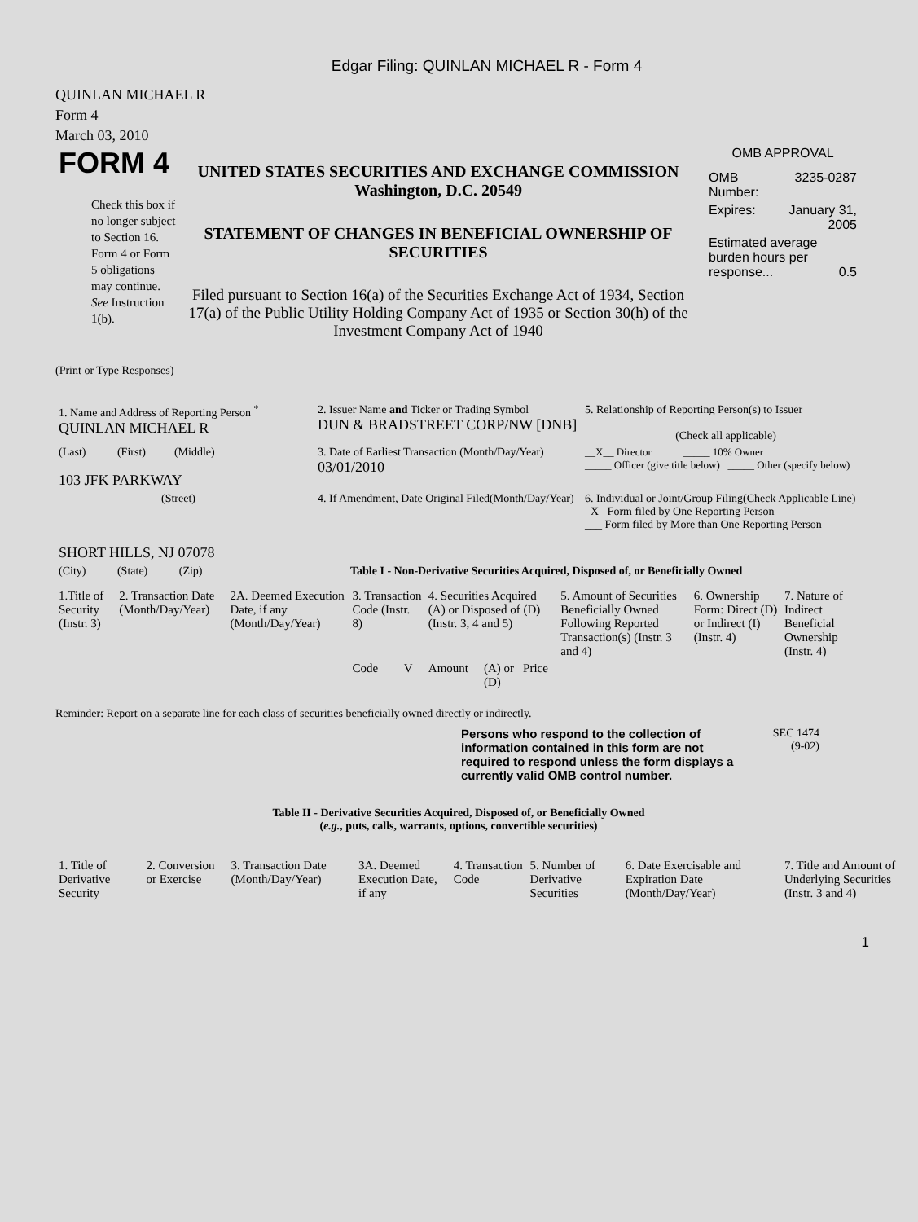Edgar Filing: QUINLAN MICHAEL R - Form 4
QUINLAN MICHAEL R
Form 4
March 03, 2010
FORM 4
Check this box if no longer subject to Section 16. Form 4 or Form 5 obligations may continue. See Instruction 1(b).
UNITED STATES SECURITIES AND EXCHANGE COMMISSION
Washington, D.C. 20549
STATEMENT OF CHANGES IN BENEFICIAL OWNERSHIP OF SECURITIES
Filed pursuant to Section 16(a) of the Securities Exchange Act of 1934, Section 17(a) of the Public Utility Holding Company Act of 1935 or Section 30(h) of the Investment Company Act of 1940
OMB APPROVAL
| OMB Number: | 3235-0287 |
| Expires: | January 31, 2005 |
| Estimated average burden hours per response... 0.5 | |
(Print or Type Responses)
| 1. Name and Address of Reporting Person <sup>*</sup> QUINLAN MICHAEL R | 2. Issuer Name and Ticker or Trading Symbol DUN & BRADSTREET CORP/NW [DNB] | 5. Relationship of Reporting Person(s) to Issuer (Check all applicable) |
| (Last) (First) (Middle) 103 JFK PARKWAY | 3. Date of Earliest Transaction (Month/Day/Year) 03/01/2010 | __X__ Director _____ 10% Owner _____ Officer (give title below) _____ Other (specify below) |
| (Street) SHORT HILLS, NJ 07078 | 4. If Amendment, Date Original Filed(Month/Day/Year) | 6. Individual or Joint/Group Filing(Check Applicable Line) _X_ Form filed by One Reporting Person ___ Form filed by More than One Reporting Person |
| (City) (State) (Zip) | Table I - Non-Derivative Securities Acquired, Disposed of, or Beneficially Owned | |
| 1.Title of Security (Instr. 3) | 2. Transaction Date (Month/Day/Year) | 2A. Deemed Execution Date, if any (Month/Day/Year) | 3. Transaction Code (Instr. 8) | | 4. Securities Acquired (A) or Disposed of (D) (Instr. 3, 4 and 5) | | | 5. Amount of Securities Beneficially Owned Following Reported Transaction(s) (Instr. 3 and 4) | 6. Ownership Form: Direct (D) or Indirect (I) (Instr. 4) | 7. Nature of Indirect Beneficial Ownership (Instr. 4) |
| | | | Code | V | Amount | (A) or (D) | Price | | | |
Reminder: Report on a separate line for each class of securities beneficially owned directly or indirectly.
Persons who respond to the collection of information contained in this form are not required to respond unless the form displays a currently valid OMB control number.
SEC 1474
(9-02)
Table II - Derivative Securities Acquired, Disposed of, or Beneficially Owned
(e.g., puts, calls, warrants, options, convertible securities)
| 1. Title of Derivative Security | 2. Conversion or Exercise | 3. Transaction Date (Month/Day/Year) | 3A. Deemed Execution Date, if any | 4. Transaction Code | 5. Number of Derivative Securities | 6. Date Exercisable and Expiration Date (Month/Day/Year) | 7. Title and Amount of Underlying Securities (Instr. 3 and 4) |
1